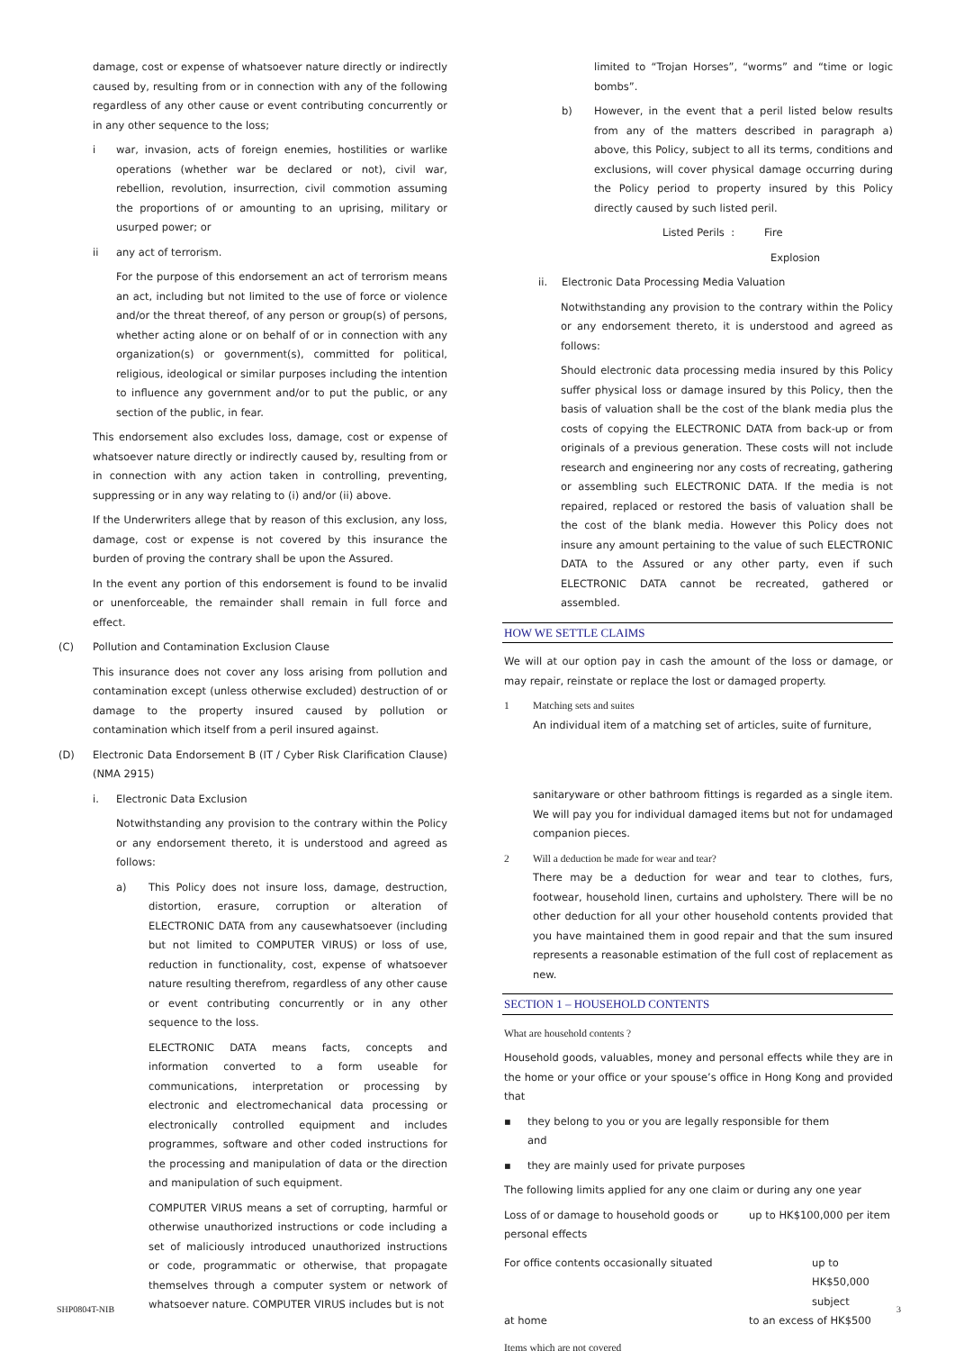damage, cost or expense of whatsoever nature directly or indirectly caused by, resulting from or in connection with any of the following regardless of any other cause or event contributing concurrently or in any other sequence to the loss;
i war, invasion, acts of foreign enemies, hostilities or warlike operations (whether war be declared or not), civil war, rebellion, revolution, insurrection, civil commotion assuming the proportions of or amounting to an uprising, military or usurped power; or
ii any act of terrorism.
For the purpose of this endorsement an act of terrorism means an act, including but not limited to the use of force or violence and/or the threat thereof, of any person or group(s) of persons, whether acting alone or on behalf of or in connection with any organization(s) or government(s), committed for political, religious, ideological or similar purposes including the intention to influence any government and/or to put the public, or any section of the public, in fear.
This endorsement also excludes loss, damage, cost or expense of whatsoever nature directly or indirectly caused by, resulting from or in connection with any action taken in controlling, preventing, suppressing or in any way relating to (i) and/or (ii) above.
If the Underwriters allege that by reason of this exclusion, any loss, damage, cost or expense is not covered by this insurance the burden of proving the contrary shall be upon the Assured.
In the event any portion of this endorsement is found to be invalid or unenforceable, the remainder shall remain in full force and effect.
(C) Pollution and Contamination Exclusion Clause
This insurance does not cover any loss arising from pollution and contamination except (unless otherwise excluded) destruction of or damage to the property insured caused by pollution or contamination which itself from a peril insured against.
(D) Electronic Data Endorsement B (IT / Cyber Risk Clarification Clause) (NMA 2915)
i. Electronic Data Exclusion
Notwithstanding any provision to the contrary within the Policy or any endorsement thereto, it is understood and agreed as follows:
a) This Policy does not insure loss, damage, destruction, distortion, erasure, corruption or alteration of ELECTRONIC DATA from any causewhatsoever (including but not limited to COMPUTER VIRUS) or loss of use, reduction in functionality, cost, expense of whatsoever nature resulting therefrom, regardless of any other cause or event contributing concurrently or in any other sequence to the loss.
ELECTRONIC DATA means facts, concepts and information converted to a form useable for communications, interpretation or processing by electronic and electromechanical data processing or electronically controlled equipment and includes programmes, software and other coded instructions for the processing and manipulation of data or the direction and manipulation of such equipment.
COMPUTER VIRUS means a set of corrupting, harmful or otherwise unauthorized instructions or code including a set of maliciously introduced unauthorized instructions or code, programmatic or otherwise, that propagate themselves through a computer system or network of whatsoever nature. COMPUTER VIRUS includes but is not
limited to “Trojan Horses”, “worms” and “time or logic bombs”.
b) However, in the event that a peril listed below results from any of the matters described in paragraph a) above, this Policy, subject to all its terms, conditions and exclusions, will cover physical damage occurring during the Policy period to property insured by this Policy directly caused by such listed peril.
Listed Perils : Fire
Explosion
ii. Electronic Data Processing Media Valuation
Notwithstanding any provision to the contrary within the Policy or any endorsement thereto, it is understood and agreed as follows:
Should electronic data processing media insured by this Policy suffer physical loss or damage insured by this Policy, then the basis of valuation shall be the cost of the blank media plus the costs of copying the ELECTRONIC DATA from back-up or from originals of a previous generation. These costs will not include research and engineering nor any costs of recreating, gathering or assembling such ELECTRONIC DATA. If the media is not repaired, replaced or restored the basis of valuation shall be the cost of the blank media. However this Policy does not insure any amount pertaining to the value of such ELECTRONIC DATA to the Assured or any other party, even if such ELECTRONIC DATA cannot be recreated, gathered or assembled.
HOW WE SETTLE CLAIMS
We will at our option pay in cash the amount of the loss or damage, or may repair, reinstate or replace the lost or damaged property.
1 Matching sets and suites
An individual item of a matching set of articles, suite of furniture,
sanitaryware or other bathroom fittings is regarded as a single item. We will pay you for individual damaged items but not for undamaged companion pieces.
2 Will a deduction be made for wear and tear?
There may be a deduction for wear and tear to clothes, furs, footwear, household linen, curtains and upholstery. There will be no other deduction for all your other household contents provided that you have maintained them in good repair and that the sum insured represents a reasonable estimation of the full cost of replacement as new.
SECTION 1 – HOUSEHOLD CONTENTS
What are household contents ?
Household goods, valuables, money and personal effects while they are in the home or your office or your spouse’s office in Hong Kong and provided that
▪ they belong to you or you are legally responsible for them
and
▪ they are mainly used for private purposes
The following limits applied for any one claim or during any one year
| Loss of or damage to household goods or personal effects | up to HK$100,000 per item |
| For office contents occasionally situated at home | up to HK$50,000 subject to an excess of HK$500 |
Items which are not covered
SHP0804T-NIB 3